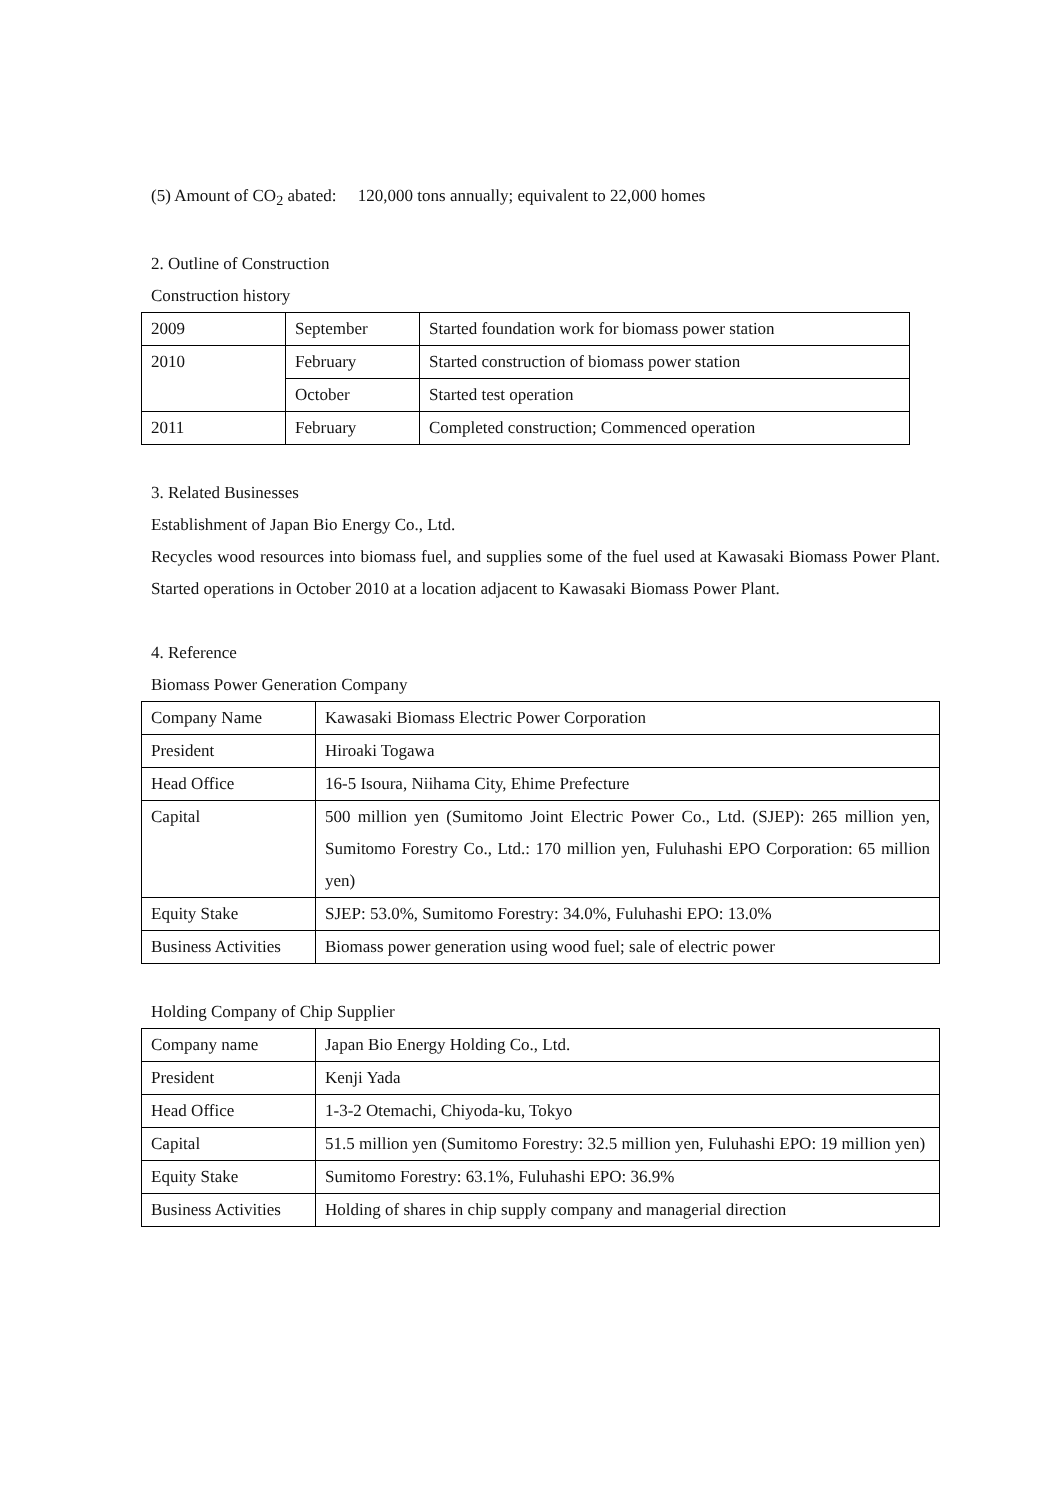(5) Amount of CO<sub>2</sub> abated: 120,000 tons annually; equivalent to 22,000 homes
2. Outline of Construction
Construction history
| 2009 | September | Started foundation work for biomass power station |
| 2010 | February | Started construction of biomass power station |
| | October | Started test operation |
| 2011 | February | Completed construction; Commenced operation |
3. Related Businesses
Establishment of Japan Bio Energy Co., Ltd.
Recycles wood resources into biomass fuel, and supplies some of the fuel used at Kawasaki Biomass Power Plant. Started operations in October 2010 at a location adjacent to Kawasaki Biomass Power Plant.
4. Reference
Biomass Power Generation Company
| Company Name | Kawasaki Biomass Electric Power Corporation |
| President | Hiroaki Togawa |
| Head Office | 16-5 Isoura, Niihama City, Ehime Prefecture |
| Capital | 500 million yen (Sumitomo Joint Electric Power Co., Ltd. (SJEP): 265 million yen, Sumitomo Forestry Co., Ltd.: 170 million yen, Fuluhashi EPO Corporation: 65 million yen) |
| Equity Stake | SJEP: 53.0%, Sumitomo Forestry: 34.0%, Fuluhashi EPO: 13.0% |
| Business Activities | Biomass power generation using wood fuel; sale of electric power |
Holding Company of Chip Supplier
| Company name | Japan Bio Energy Holding Co., Ltd. |
| President | Kenji Yada |
| Head Office | 1-3-2 Otemachi, Chiyoda-ku, Tokyo |
| Capital | 51.5 million yen (Sumitomo Forestry: 32.5 million yen, Fuluhashi EPO: 19 million yen) |
| Equity Stake | Sumitomo Forestry: 63.1%, Fuluhashi EPO: 36.9% |
| Business Activities | Holding of shares in chip supply company and managerial direction |